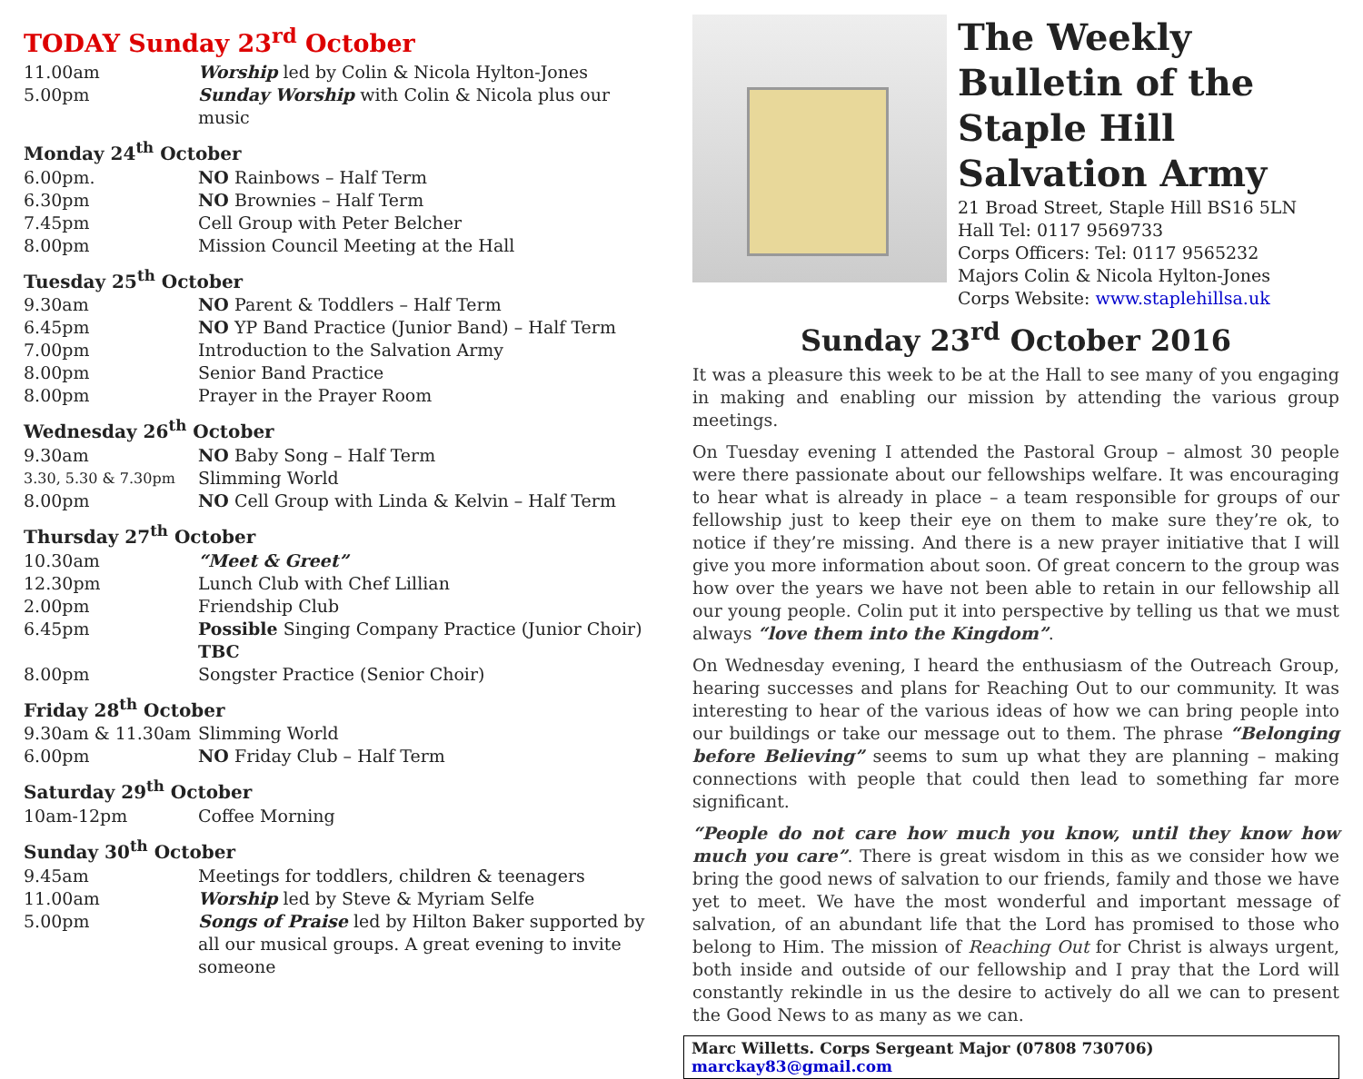TODAY Sunday 23<sup>rd</sup> October
11.00am Worship led by Colin & Nicola Hylton-Jones
5.00pm Sunday Worship with Colin & Nicola plus our music
Monday 24<sup>th</sup> October
6.00pm. NO Rainbows – Half Term
6.30pm NO Brownies – Half Term
7.45pm Cell Group with Peter Belcher
8.00pm Mission Council Meeting at the Hall
Tuesday 25<sup>th</sup> October
9.30am NO Parent & Toddlers – Half Term
6.45pm NO YP Band Practice (Junior Band) – Half Term
7.00pm Introduction to the Salvation Army
8.00pm Senior Band Practice
8.00pm Prayer in the Prayer Room
Wednesday 26<sup>th</sup> October
9.30am NO Baby Song – Half Term
3.30, 5.30 & 7.30pm Slimming World
8.00pm NO Cell Group with Linda & Kelvin – Half Term
Thursday 27<sup>th</sup> October
10.30am “Meet & Greet”
12.30pm Lunch Club with Chef Lillian
2.00pm Friendship Club
6.45pm Possible Singing Company Practice (Junior Choir) TBC
8.00pm Songster Practice (Senior Choir)
Friday 28<sup>th</sup> October
9.30am & 11.30am Slimming World
6.00pm NO Friday Club – Half Term
Saturday 29<sup>th</sup> October
10am-12pm Coffee Morning
Sunday 30<sup>th</sup> October
9.45am Meetings for toddlers, children & teenagers
11.00am Worship led by Steve & Myriam Selfe
5.00pm Songs of Praise led by Hilton Baker supported by all our musical groups. A great evening to invite someone
The Weekly Bulletin of the Staple Hill Salvation Army
21 Broad Street, Staple Hill BS16 5LN
Hall Tel: 0117 9569733
Corps Officers: Tel: 0117 9565232
Majors Colin & Nicola Hylton-Jones
Corps Website: www.staplehillsa.uk
Sunday 23<sup>rd</sup> October 2016
It was a pleasure this week to be at the Hall to see many of you engaging in making and enabling our mission by attending the various group meetings.
On Tuesday evening I attended the Pastoral Group – almost 30 people were there passionate about our fellowships welfare. It was encouraging to hear what is already in place – a team responsible for groups of our fellowship just to keep their eye on them to make sure they’re ok, to notice if they’re missing. And there is a new prayer initiative that I will give you more information about soon. Of great concern to the group was how over the years we have not been able to retain in our fellowship all our young people. Colin put it into perspective by telling us that we must always “love them into the Kingdom”.
On Wednesday evening, I heard the enthusiasm of the Outreach Group, hearing successes and plans for Reaching Out to our community. It was interesting to hear of the various ideas of how we can bring people into our buildings or take our message out to them. The phrase “Belonging before Believing” seems to sum up what they are planning – making connections with people that could then lead to something far more significant.
“People do not care how much you know, until they know how much you care”. There is great wisdom in this as we consider how we bring the good news of salvation to our friends, family and those we have yet to meet. We have the most wonderful and important message of salvation, of an abundant life that the Lord has promised to those who belong to Him. The mission of Reaching Out for Christ is always urgent, both inside and outside of our fellowship and I pray that the Lord will constantly rekindle in us the desire to actively do all we can to present the Good News to as many as we can.
Marc Willetts. Corps Sergeant Major (07808 730706) marckay83@gmail.com